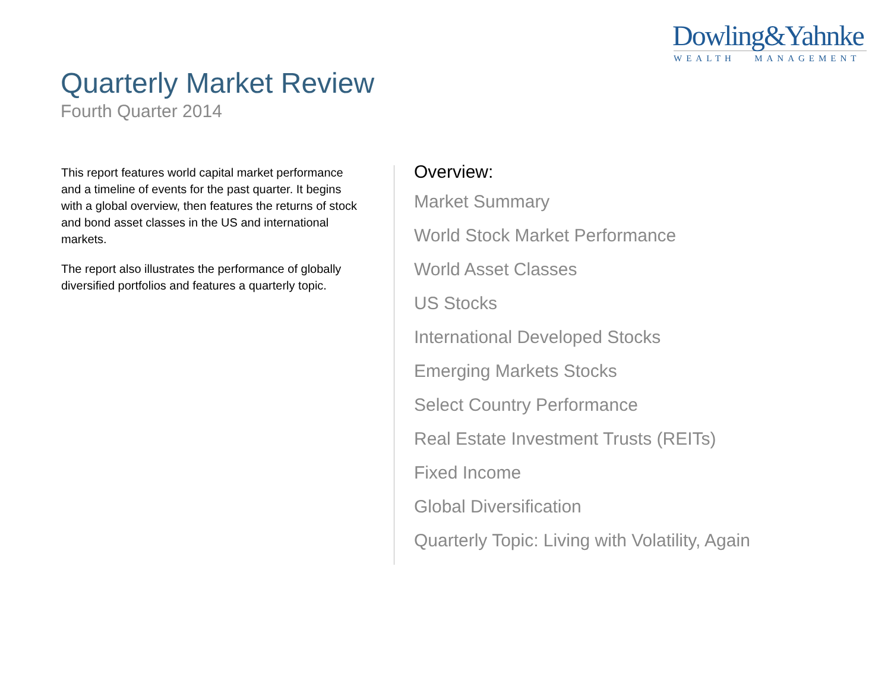Dowling&Yahnke
WEALTH MANAGEMENT
Quarterly Market Review
Fourth Quarter 2014
This report features world capital market performance and a timeline of events for the past quarter. It begins with a global overview, then features the returns of stock and bond asset classes in the US and international markets.
The report also illustrates the performance of globally diversified portfolios and features a quarterly topic.
Overview:
Market Summary
World Stock Market Performance
World Asset Classes
US Stocks
International Developed Stocks
Emerging Markets Stocks
Select Country Performance
Real Estate Investment Trusts (REITs)
Fixed Income
Global Diversification
Quarterly Topic: Living with Volatility, Again